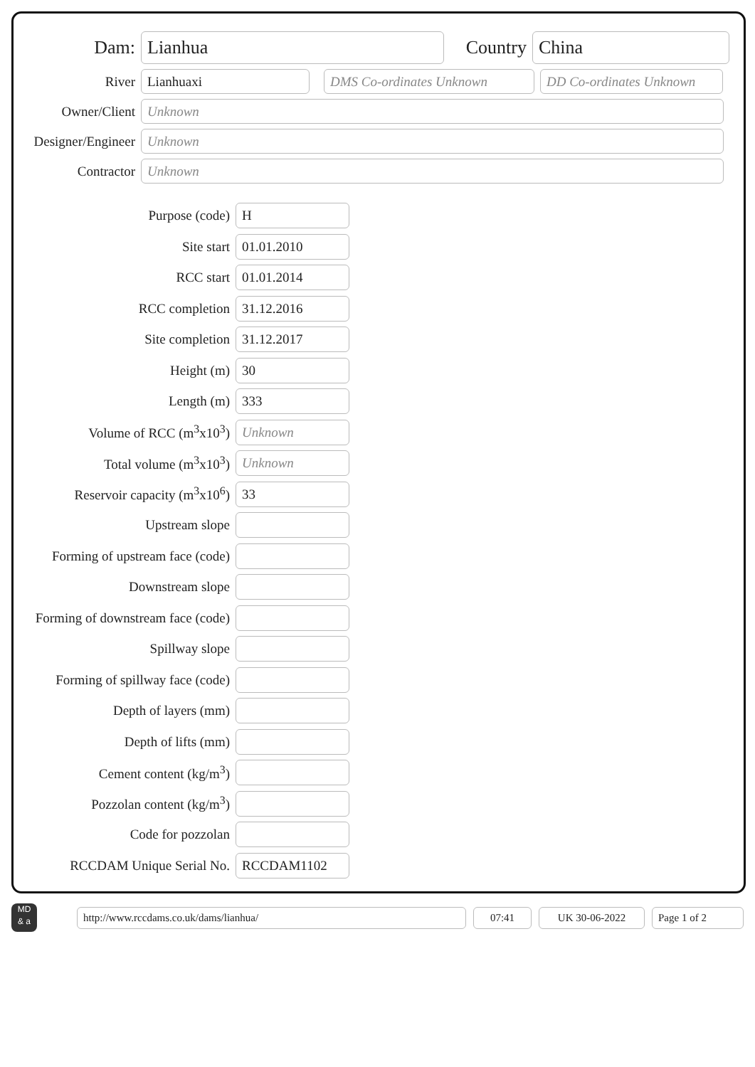Dam:
Lianhua
Country
China
River
Lianhuaxi DMS Co-ordinates Unknown
DD Co-ordinates Unknown
Owner/Client
Unknown
Designer/Engineer
Unknown
Contractor
Unknown
Purpose (code)
H
Site start
01.01.2010
RCC start
01.01.2014
RCC completion
31.12.2016
Site completion
31.12.2017
Height (m)
30
Length (m)
333
Volume of RCC (m<sup>3</sup>x10<sup>3</sup>)
Unknown
Total volume (m<sup>3</sup>x10<sup>3</sup>)
Unknown
Reservoir capacity (m<sup>3</sup>x10<sup>6</sup>)
33
Upstream slope
Forming of upstream face (code)
Downstream slope
Forming of downstream face (code)
Spillway slope
Forming of spillway face (code)
Depth of layers (mm)
Depth of lifts (mm)
Cement content (kg/m<sup>3</sup>)
Pozzolan content (kg/m<sup>3</sup>)
Code for pozzolan
RCCDAM Unique Serial No.
RCCDAM1102
MD
& a
http://www.rccdams.co.uk/dams/lianhua/ 07:41 UK 30-06-2022 Page 1 of 2